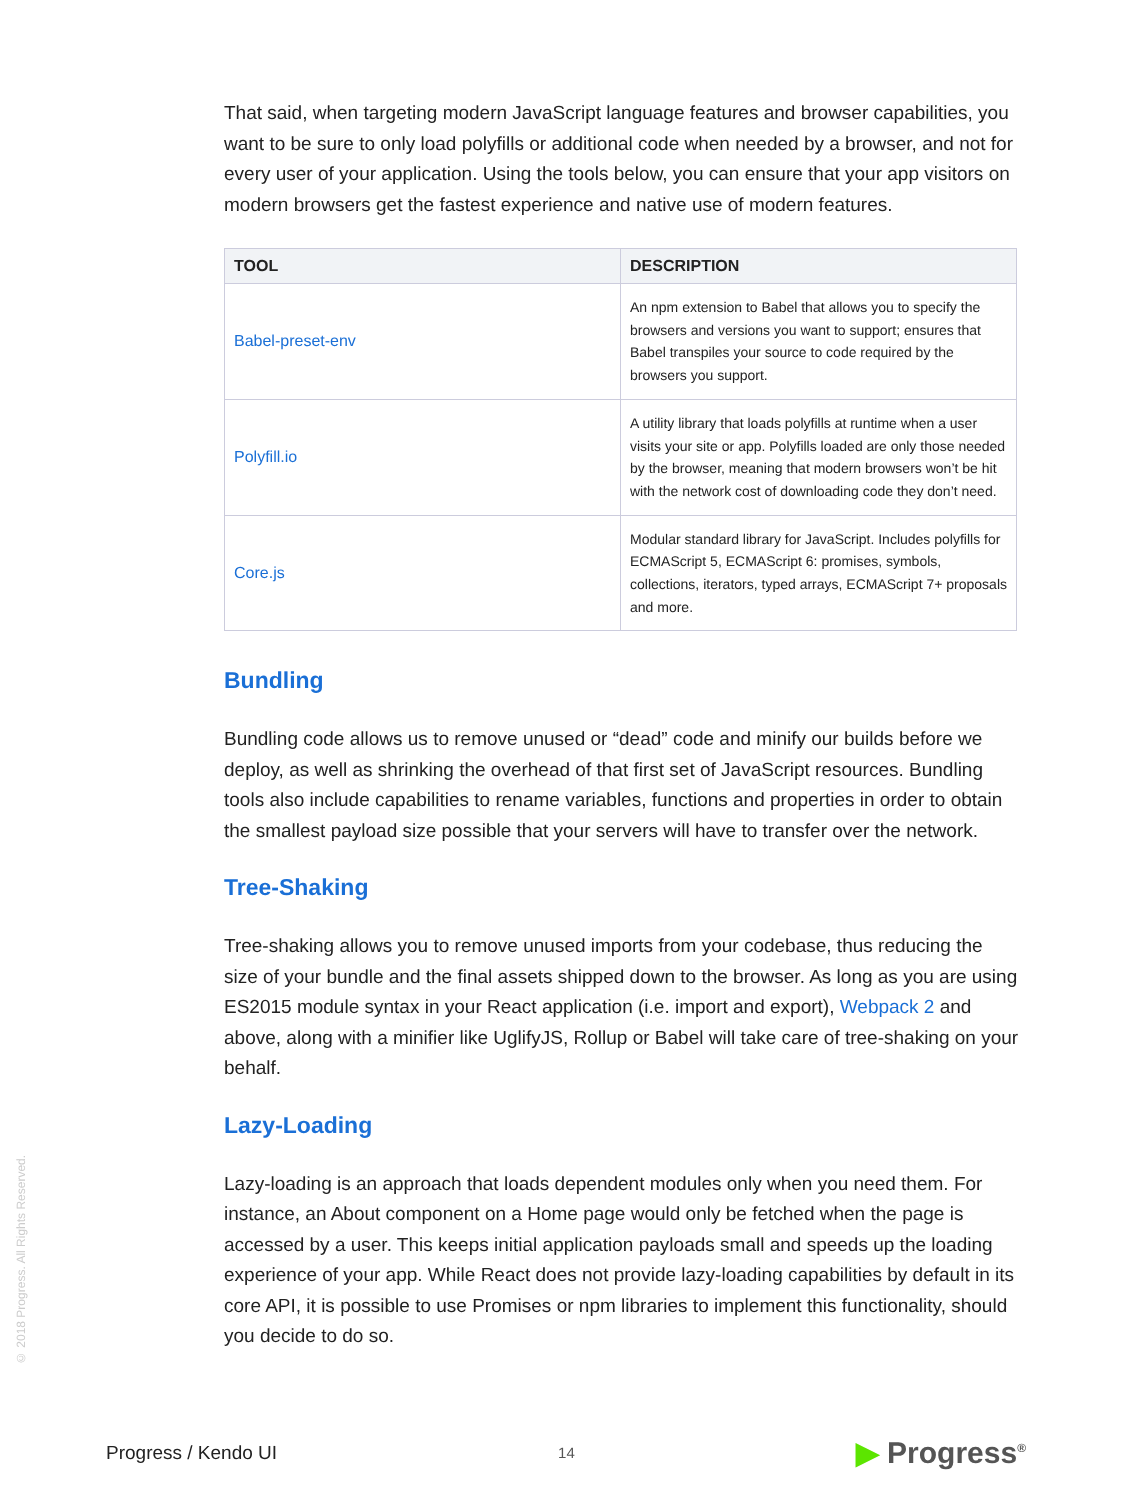© 2018 Progress. All Rights Reserved.
That said, when targeting modern JavaScript language features and browser capabilities, you want to be sure to only load polyfills or additional code when needed by a browser, and not for every user of your application. Using the tools below, you can ensure that your app visitors on modern browsers get the fastest experience and native use of modern features.
| TOOL | DESCRIPTION |
| --- | --- |
| Babel-preset-env | An npm extension to Babel that allows you to specify the browsers and versions you want to support; ensures that Babel transpiles your source to code required by the browsers you support. |
| Polyfill.io | A utility library that loads polyfills at runtime when a user visits your site or app. Polyfills loaded are only those needed by the browser, meaning that modern browsers won’t be hit with the network cost of downloading code they don’t need. |
| Core.js | Modular standard library for JavaScript. Includes polyfills for ECMAScript 5, ECMAScript 6: promises, symbols, collections, iterators, typed arrays, ECMAScript 7+ proposals and more. |
Bundling
Bundling code allows us to remove unused or “dead” code and minify our builds before we deploy, as well as shrinking the overhead of that first set of JavaScript resources. Bundling tools also include capabilities to rename variables, functions and properties in order to obtain the smallest payload size possible that your servers will have to transfer over the network.
Tree-Shaking
Tree-shaking allows you to remove unused imports from your codebase, thus reducing the size of your bundle and the final assets shipped down to the browser. As long as you are using ES2015 module syntax in your React application (i.e. import and export), Webpack 2 and above, along with a minifier like UglifyJS, Rollup or Babel will take care of tree-shaking on your behalf.
Lazy-Loading
Lazy-loading is an approach that loads dependent modules only when you need them. For instance, an About component on a Home page would only be fetched when the page is accessed by a user. This keeps initial application payloads small and speeds up the loading experience of your app. While React does not provide lazy-loading capabilities by default in its core API, it is possible to use Promises or npm libraries to implement this functionality, should you decide to do so.
Progress / Kendo UI
14
▶ Progress<sup>®</sup>